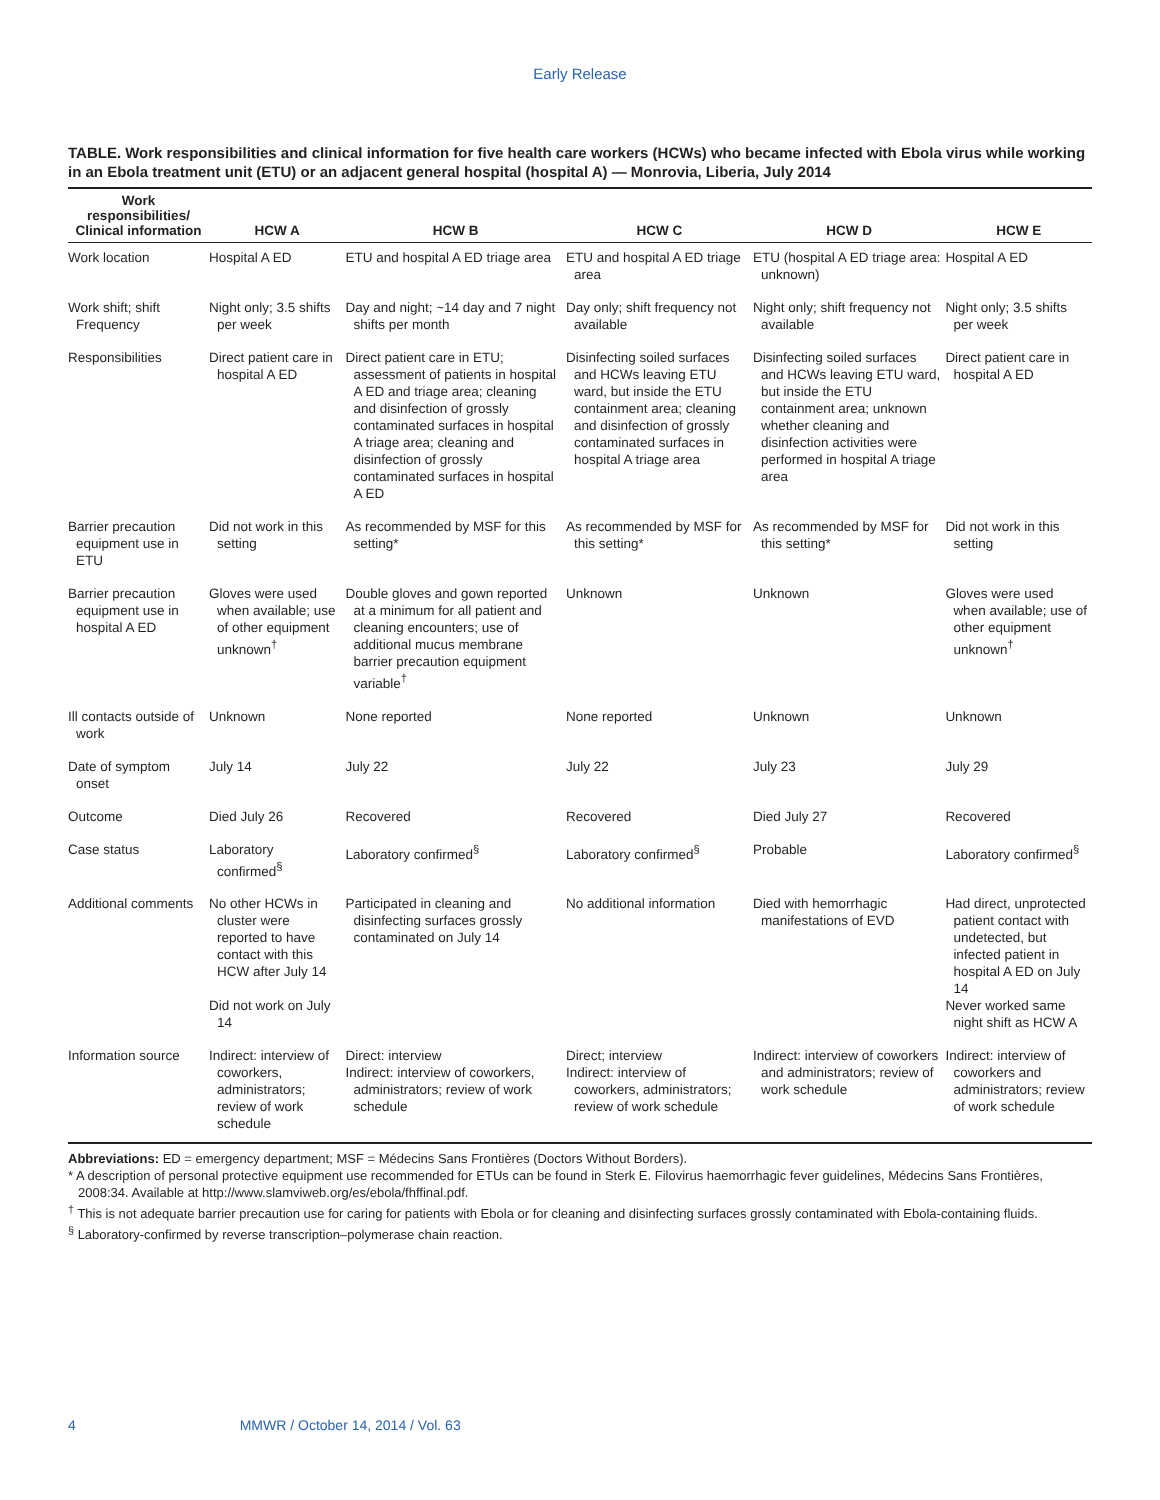Early Release
TABLE. Work responsibilities and clinical information for five health care workers (HCWs) who became infected with Ebola virus while working in an Ebola treatment unit (ETU) or an adjacent general hospital (hospital A) — Monrovia, Liberia, July 2014
| Work responsibilities/ Clinical information | HCW A | HCW B | HCW C | HCW D | HCW E |
| --- | --- | --- | --- | --- | --- |
| Work location | Hospital A ED | ETU and hospital A ED triage area | ETU and hospital A ED triage area | ETU (hospital A ED triage area: unknown) | Hospital A ED |
| Work shift; shift Frequency | Night only; 3.5 shifts per week | Day and night; ~14 day and 7 night shifts per month | Day only; shift frequency not available | Night only; shift frequency not available | Night only; 3.5 shifts per week |
| Responsibilities | Direct patient care in hospital A ED | Direct patient care in ETU; assessment of patients in hospital A ED and triage area; cleaning and disinfection of grossly contaminated surfaces in hospital A triage area; cleaning and disinfection of grossly contaminated surfaces in hospital A ED | Disinfecting soiled surfaces and HCWs leaving ETU ward, but inside the ETU containment area; cleaning and disinfection of grossly contaminated surfaces in hospital A triage area | Disinfecting soiled surfaces and HCWs leaving ETU ward, but inside the ETU containment area; unknown whether cleaning and disinfection activities were performed in hospital A triage area | Direct patient care in hospital A ED |
| Barrier precaution equipment use in ETU | Did not work in this setting | As recommended by MSF for this setting* | As recommended by MSF for this setting* | As recommended by MSF for this setting* | Did not work in this setting |
| Barrier precaution equipment use in hospital A ED | Gloves were used when available; use of other equipment unknown<sup>†</sup> | Double gloves and gown reported at a minimum for all patient and cleaning encounters; use of additional mucus membrane barrier precaution equipment variable<sup>†</sup> | Unknown | Unknown | Gloves were used when available; use of other equipment unknown<sup>†</sup> |
| Ill contacts outside of work | Unknown | None reported | None reported | Unknown | Unknown |
| Date of symptom onset | July 14 | July 22 | July 22 | July 23 | July 29 |
| Outcome | Died July 26 | Recovered | Recovered | Died July 27 | Recovered |
| Case status | Laboratory confirmed<sup>§</sup> | Laboratory confirmed<sup>§</sup> | Laboratory confirmed<sup>§</sup> | Probable | Laboratory confirmed<sup>§</sup> |
| Additional comments | No other HCWs in cluster were reported to have contact with this HCW after July 14 Did not work on July 14 | Participated in cleaning and disinfecting surfaces grossly contaminated on July 14 | No additional information | Died with hemorrhagic manifestations of EVD | Had direct, unprotected patient contact with undetected, but infected patient in hospital A ED on July 14 Never worked same night shift as HCW A |
| Information source | Indirect: interview of coworkers, administrators; review of work schedule | Direct: interview Indirect: interview of coworkers, administrators; review of work schedule | Direct; interview Indirect: interview of coworkers, administrators; review of work schedule | Indirect: interview of coworkers and administrators; review of work schedule | Indirect: interview of coworkers and administrators; review of work schedule |
Abbreviations: ED = emergency department; MSF = Médecins Sans Frontières (Doctors Without Borders).
* A description of personal protective equipment use recommended for ETUs can be found in Sterk E. Filovirus haemorrhagic fever guidelines, Médecins Sans Frontières, 2008:34. Available at http://www.slamviweb.org/es/ebola/fhffinal.pdf.
<sup>†</sup> This is not adequate barrier precaution use for caring for patients with Ebola or for cleaning and disinfecting surfaces grossly contaminated with Ebola-containing fluids.
<sup>§</sup> Laboratory-confirmed by reverse transcription–polymerase chain reaction.
4 MMWR / October 14, 2014 / Vol. 63